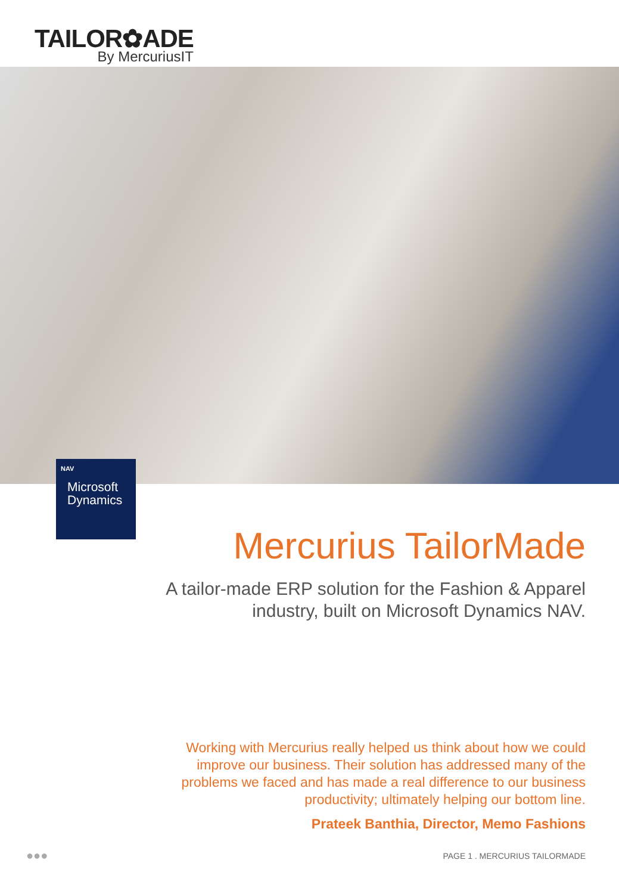TAILOR✿ADE
By MercuriusIT
NAV
Microsoft
Dynamics
Mercurius TailorMade
A tailor-made ERP solution for the Fashion & Apparel industry, built on Microsoft Dynamics NAV.
Working with Mercurius really helped us think about how we could improve our business. Their solution has addressed many of the problems we faced and has made a real difference to our business productivity; ultimately helping our bottom line.
Prateek Banthia, Director, Memo Fashions
●●● PAGE 1 . MERCURIUS TAILORMADE